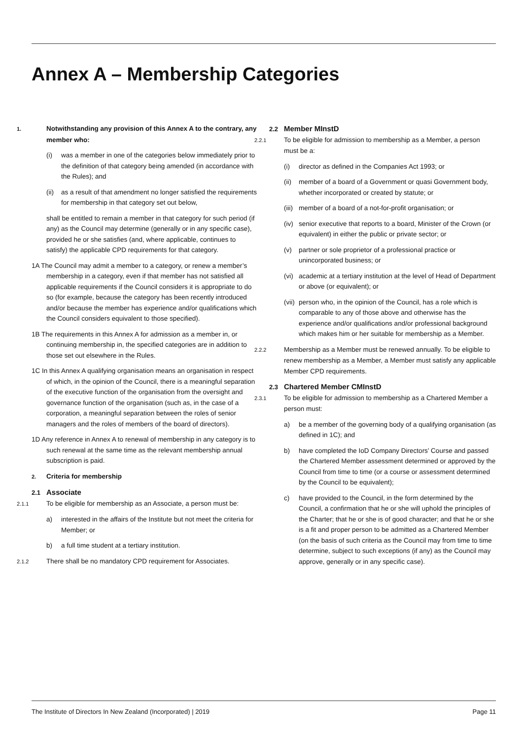Annex A – Membership Categories
1. Notwithstanding any provision of this Annex A to the contrary, any member who:
(i) was a member in one of the categories below immediately prior to the definition of that category being amended (in accordance with the Rules); and
(ii) as a result of that amendment no longer satisfied the requirements for membership in that category set out below,
shall be entitled to remain a member in that category for such period (if any) as the Council may determine (generally or in any specific case), provided he or she satisfies (and, where applicable, continues to satisfy) the applicable CPD requirements for that category.
1A The Council may admit a member to a category, or renew a member’s membership in a category, even if that member has not satisfied all applicable requirements if the Council considers it is appropriate to do so (for example, because the category has been recently introduced and/or because the member has experience and/or qualifications which the Council considers equivalent to those specified).
1B The requirements in this Annex A for admission as a member in, or continuing membership in, the specified categories are in addition to those set out elsewhere in the Rules.
1C In this Annex A qualifying organisation means an organisation in respect of which, in the opinion of the Council, there is a meaningful separation of the executive function of the organisation from the oversight and governance function of the organisation (such as, in the case of a corporation, a meaningful separation between the roles of senior managers and the roles of members of the board of directors).
1D Any reference in Annex A to renewal of membership in any category is to such renewal at the same time as the relevant membership annual subscription is paid.
2. Criteria for membership
2.1 Associate
2.1.1 To be eligible for membership as an Associate, a person must be:
a) interested in the affairs of the Institute but not meet the criteria for Member; or
b) a full time student at a tertiary institution.
2.1.2 There shall be no mandatory CPD requirement for Associates.
2.2 Member MInstD
2.2.1 To be eligible for admission to membership as a Member, a person must be a:
(i) director as defined in the Companies Act 1993; or
(ii) member of a board of a Government or quasi Government body, whether incorporated or created by statute; or
(iii) member of a board of a not-for-profit organisation; or
(iv) senior executive that reports to a board, Minister of the Crown (or equivalent) in either the public or private sector; or
(v) partner or sole proprietor of a professional practice or unincorporated business; or
(vi) academic at a tertiary institution at the level of Head of Department or above (or equivalent); or
(vii) person who, in the opinion of the Council, has a role which is comparable to any of those above and otherwise has the experience and/or qualifications and/or professional background which makes him or her suitable for membership as a Member.
2.2.2 Membership as a Member must be renewed annually. To be eligible to renew membership as a Member, a Member must satisfy any applicable Member CPD requirements.
2.3 Chartered Member CMInstD
2.3.1 To be eligible for admission to membership as a Chartered Member a person must:
a) be a member of the governing body of a qualifying organisation (as defined in 1C); and
b) have completed the IoD Company Directors’ Course and passed the Chartered Member assessment determined or approved by the Council from time to time (or a course or assessment determined by the Council to be equivalent);
c) have provided to the Council, in the form determined by the Council, a confirmation that he or she will uphold the principles of the Charter; that he or she is of good character; and that he or she is a fit and proper person to be admitted as a Chartered Member (on the basis of such criteria as the Council may from time to time determine, subject to such exceptions (if any) as the Council may approve, generally or in any specific case).
The Institute of Directors In New Zealand (Incorporated) | 2019 Page 11